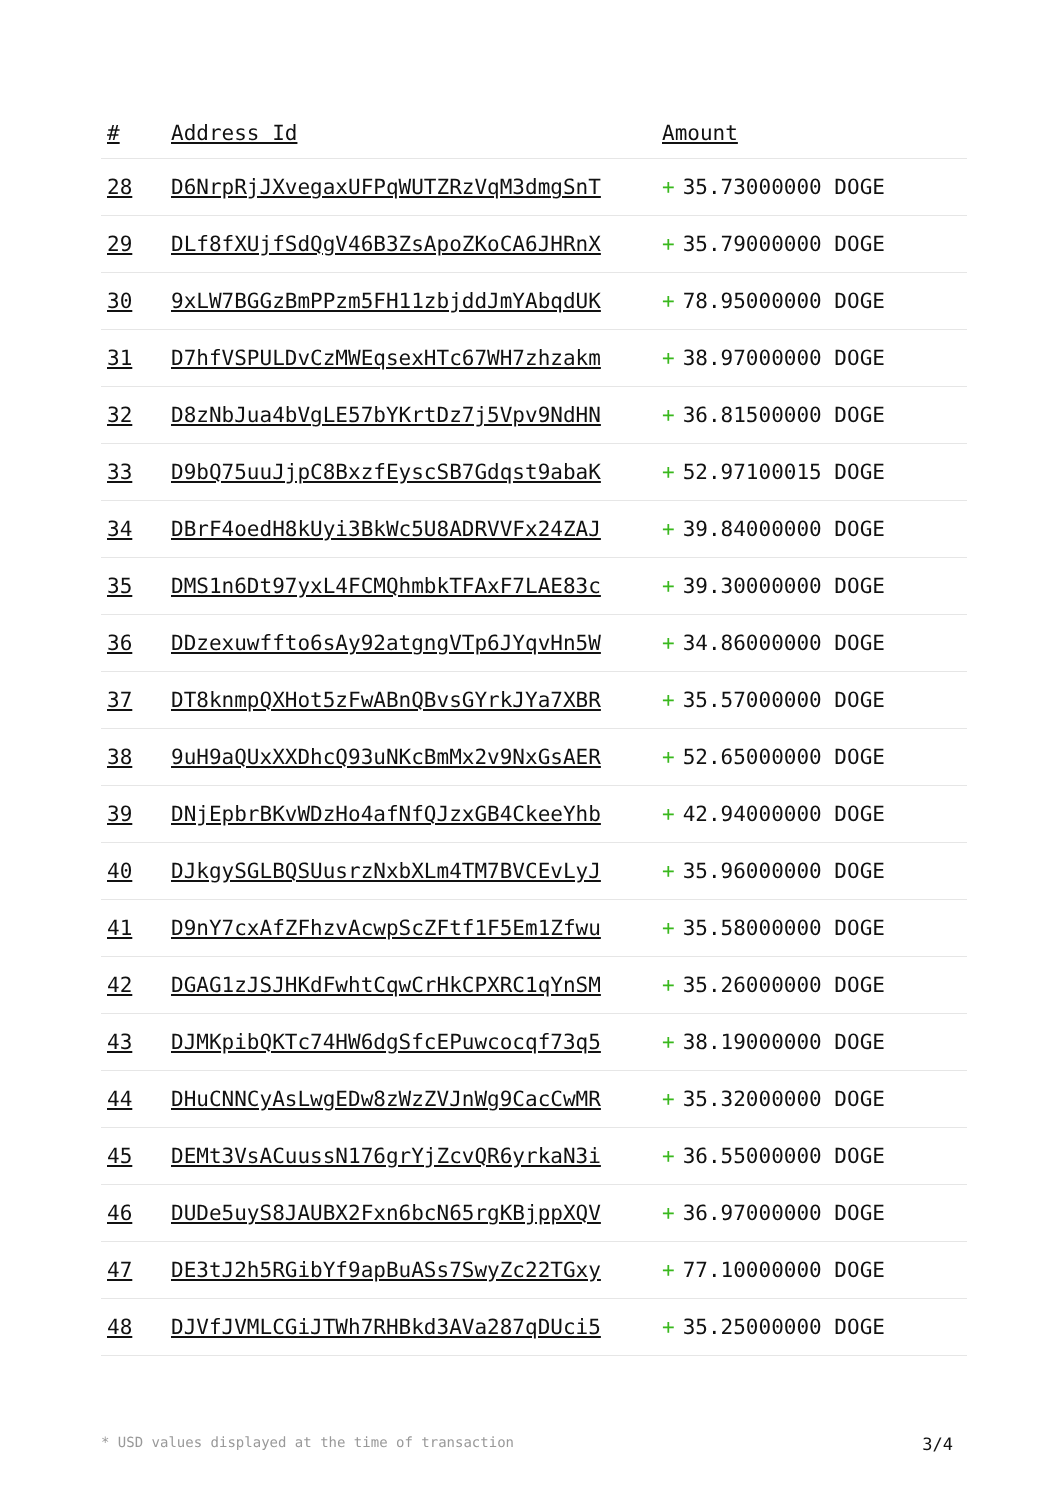| # | Address Id | Amount |
| --- | --- | --- |
| 28 | D6NrpRjJXvegaxUFPqWUTZRzVqM3dmgSnT | + 35.73000000 DOGE |
| 29 | DLf8fXUjfSdQgV46B3ZsApoZKoCA6JHRnX | + 35.79000000 DOGE |
| 30 | 9xLW7BGGzBmPPzm5FH11zbjddJmYAbqdUK | + 78.95000000 DOGE |
| 31 | D7hfVSPULDvCzMWEqsexHTc67WH7zhzakm | + 38.97000000 DOGE |
| 32 | D8zNbJua4bVgLE57bYKrtDz7j5Vpv9NdHN | + 36.81500000 DOGE |
| 33 | D9bQ75uuJjpC8BxzfEyscSB7Gdqst9abaK | + 52.97100015 DOGE |
| 34 | DBrF4oedH8kUyi3BkWc5U8ADRVVFx24ZAJ | + 39.84000000 DOGE |
| 35 | DMS1n6Dt97yxL4FCMQhmbkTFAxF7LAE83c | + 39.30000000 DOGE |
| 36 | DDzexuwffto6sAy92atgngVTp6JYqvHn5W | + 34.86000000 DOGE |
| 37 | DT8knmpQXHot5zFwABnQBvsGYrkJYa7XBR | + 35.57000000 DOGE |
| 38 | 9uH9aQUxXXDhcQ93uNKcBmMx2v9NxGsAER | + 52.65000000 DOGE |
| 39 | DNjEpbrBKvWDzHo4afNfQJzxGB4CkeeYhb | + 42.94000000 DOGE |
| 40 | DJkgySGLBQSUusrzNxbXLm4TM7BVCEvLyJ | + 35.96000000 DOGE |
| 41 | D9nY7cxAfZFhzvAcwpScZFtf1F5Em1Zfwu | + 35.58000000 DOGE |
| 42 | DGAG1zJSJHKdFwhtCqwCrHkCPXRC1qYnSM | + 35.26000000 DOGE |
| 43 | DJMKpibQKTc74HW6dgSfcEPuwcocqf73q5 | + 38.19000000 DOGE |
| 44 | DHuCNNCyAsLwgEDw8zWzZVJnWg9CacCwMR | + 35.32000000 DOGE |
| 45 | DEMt3VsACuussN176grYjZcvQR6yrkaN3i | + 36.55000000 DOGE |
| 46 | DUDe5uyS8JAUBX2Fxn6bcN65rgKBjppXQV | + 36.97000000 DOGE |
| 47 | DE3tJ2h5RGibYf9apBuASs7SwyZc22TGxy | + 77.10000000 DOGE |
| 48 | DJVfJVMLCGiJTWh7RHBkd3AVa287qDUci5 | + 35.25000000 DOGE |
* USD values displayed at the time of transaction 3/4